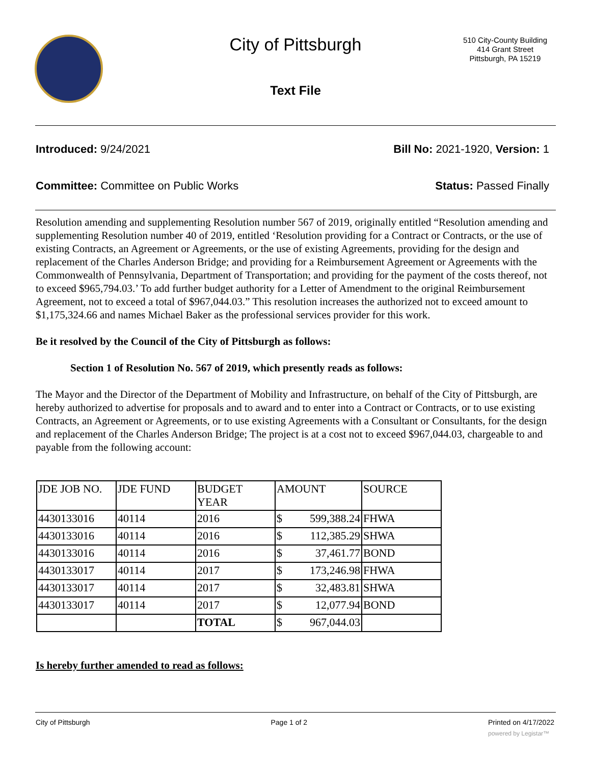City of Pittsburgh
Text File
510 City-County Building
414 Grant Street
Pittsburgh, PA 15219
Introduced: 9/24/2021 Bill No: 2021-1920, Version: 1
Committee: Committee on Public Works Status: Passed Finally
Resolution amending and supplementing Resolution number 567 of 2019, originally entitled “Resolution amending and supplementing Resolution number 40 of 2019, entitled ‘Resolution providing for a Contract or Contracts, or the use of existing Contracts, an Agreement or Agreements, or the use of existing Agreements, providing for the design and replacement of the Charles Anderson Bridge; and providing for a Reimbursement Agreement or Agreements with the Commonwealth of Pennsylvania, Department of Transportation; and providing for the payment of the costs thereof, not to exceed $965,794.03.’ To add further budget authority for a Letter of Amendment to the original Reimbursement Agreement, not to exceed a total of $967,044.03.” This resolution increases the authorized not to exceed amount to $1,175,324.66 and names Michael Baker as the professional services provider for this work.
Be it resolved by the Council of the City of Pittsburgh as follows:
Section 1 of Resolution No. 567 of 2019, which presently reads as follows:
The Mayor and the Director of the Department of Mobility and Infrastructure, on behalf of the City of Pittsburgh, are hereby authorized to advertise for proposals and to award and to enter into a Contract or Contracts, or to use existing Contracts, an Agreement or Agreements, or to use existing Agreements with a Consultant or Consultants, for the design and replacement of the Charles Anderson Bridge; The project is at a cost not to exceed $967,044.03, chargeable to and payable from the following account:
| JDE JOB NO. | JDE FUND | BUDGET YEAR | AMOUNT | | SOURCE |
| 4430133016 | 40114 | 2016 | $ | 599,388.24 | FHWA |
| 4430133016 | 40114 | 2016 | $ | 112,385.29 | SHWA |
| 4430133016 | 40114 | 2016 | $ | 37,461.77 | BOND |
| 4430133017 | 40114 | 2017 | $ | 173,246.98 | FHWA |
| 4430133017 | 40114 | 2017 | $ | 32,483.81 | SHWA |
| 4430133017 | 40114 | 2017 | $ | 12,077.94 | BOND |
| | | TOTAL | $ | 967,044.03 | |
Is hereby further amended to read as follows:
City of Pittsburgh Page 1 of 2 Printed on 4/17/2022
powered by Legistar™